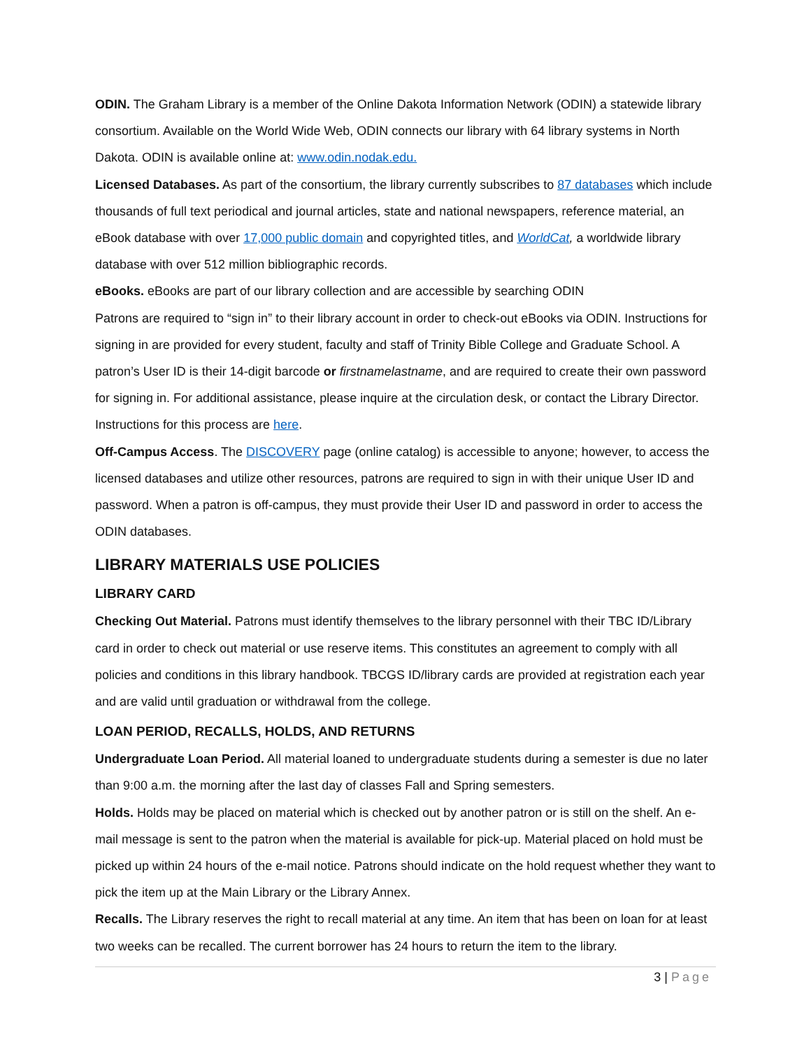ODIN. The Graham Library is a member of the Online Dakota Information Network (ODIN) a statewide library consortium. Available on the World Wide Web, ODIN connects our library with 64 library systems in North Dakota. ODIN is available online at: www.odin.nodak.edu.
Licensed Databases. As part of the consortium, the library currently subscribes to 87 databases which include thousands of full text periodical and journal articles, state and national newspapers, reference material, an eBook database with over 17,000 public domain and copyrighted titles, and WorldCat, a worldwide library database with over 512 million bibliographic records.
eBooks. eBooks are part of our library collection and are accessible by searching ODIN
Patrons are required to “sign in” to their library account in order to check-out eBooks via ODIN. Instructions for signing in are provided for every student, faculty and staff of Trinity Bible College and Graduate School. A patron’s User ID is their 14-digit barcode or firstnamelastname, and are required to create their own password for signing in. For additional assistance, please inquire at the circulation desk, or contact the Library Director. Instructions for this process are here.
Off-Campus Access. The DISCOVERY page (online catalog) is accessible to anyone; however, to access the licensed databases and utilize other resources, patrons are required to sign in with their unique User ID and password. When a patron is off-campus, they must provide their User ID and password in order to access the ODIN databases.
LIBRARY MATERIALS USE POLICIES
LIBRARY CARD
Checking Out Material. Patrons must identify themselves to the library personnel with their TBC ID/Library card in order to check out material or use reserve items. This constitutes an agreement to comply with all policies and conditions in this library handbook. TBCGS ID/library cards are provided at registration each year and are valid until graduation or withdrawal from the college.
LOAN PERIOD, RECALLS, HOLDS, AND RETURNS
Undergraduate Loan Period. All material loaned to undergraduate students during a semester is due no later than 9:00 a.m. the morning after the last day of classes Fall and Spring semesters.
Holds. Holds may be placed on material which is checked out by another patron or is still on the shelf. An e-mail message is sent to the patron when the material is available for pick-up. Material placed on hold must be picked up within 24 hours of the e-mail notice. Patrons should indicate on the hold request whether they want to pick the item up at the Main Library or the Library Annex.
Recalls. The Library reserves the right to recall material at any time. An item that has been on loan for at least two weeks can be recalled. The current borrower has 24 hours to return the item to the library.
3 | Page